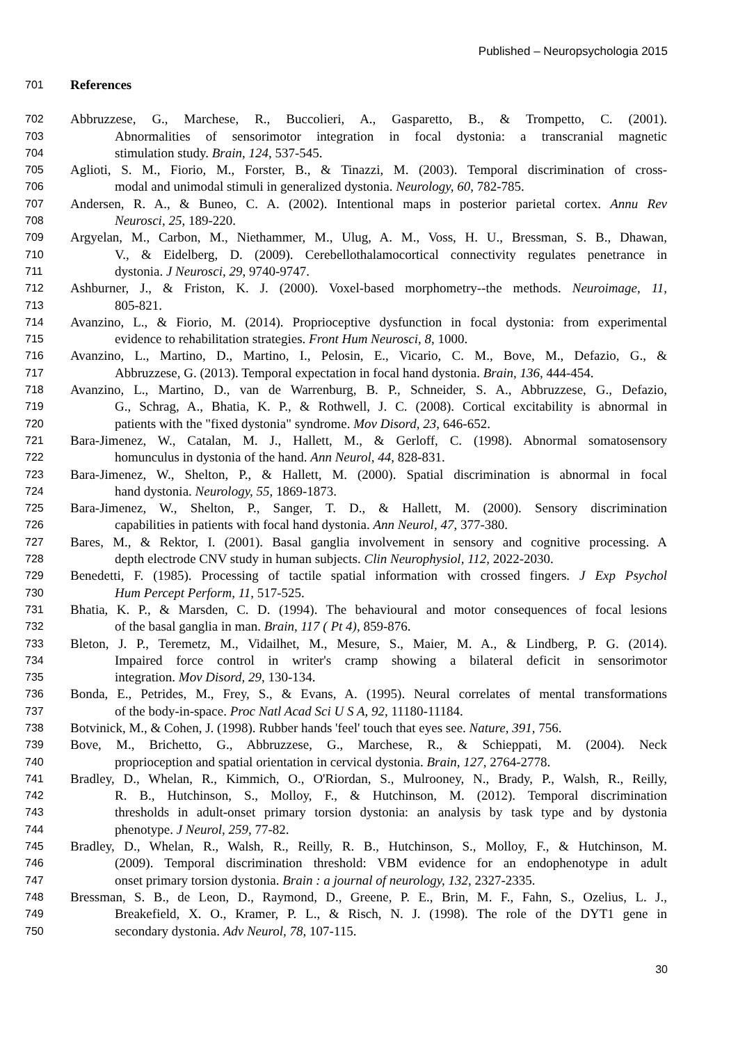Published – Neuropsychologia 2015
701 References
702 Abbruzzese, G., Marchese, R., Buccolieri, A., Gasparetto, B., & Trompetto, C. (2001).
703 Abnormalities of sensorimotor integration in focal dystonia: a transcranial magnetic
704 stimulation study. Brain, 124, 537-545.
705 Aglioti, S. M., Fiorio, M., Forster, B., & Tinazzi, M. (2003). Temporal discrimination of cross-
706 modal and unimodal stimuli in generalized dystonia. Neurology, 60, 782-785.
707 Andersen, R. A., & Buneo, C. A. (2002). Intentional maps in posterior parietal cortex. Annu Rev
708 Neurosci, 25, 189-220.
709 Argyelan, M., Carbon, M., Niethammer, M., Ulug, A. M., Voss, H. U., Bressman, S. B., Dhawan,
710 V., & Eidelberg, D. (2009). Cerebellothalamocortical connectivity regulates penetrance in
711 dystonia. J Neurosci, 29, 9740-9747.
712 Ashburner, J., & Friston, K. J. (2000). Voxel-based morphometry--the methods. Neuroimage, 11,
713 805-821.
714 Avanzino, L., & Fiorio, M. (2014). Proprioceptive dysfunction in focal dystonia: from experimental
715 evidence to rehabilitation strategies. Front Hum Neurosci, 8, 1000.
716 Avanzino, L., Martino, D., Martino, I., Pelosin, E., Vicario, C. M., Bove, M., Defazio, G., &
717 Abbruzzese, G. (2013). Temporal expectation in focal hand dystonia. Brain, 136, 444-454.
718 Avanzino, L., Martino, D., van de Warrenburg, B. P., Schneider, S. A., Abbruzzese, G., Defazio,
719 G., Schrag, A., Bhatia, K. P., & Rothwell, J. C. (2008). Cortical excitability is abnormal in
720 patients with the "fixed dystonia" syndrome. Mov Disord, 23, 646-652.
721 Bara-Jimenez, W., Catalan, M. J., Hallett, M., & Gerloff, C. (1998). Abnormal somatosensory
722 homunculus in dystonia of the hand. Ann Neurol, 44, 828-831.
723 Bara-Jimenez, W., Shelton, P., & Hallett, M. (2000). Spatial discrimination is abnormal in focal
724 hand dystonia. Neurology, 55, 1869-1873.
725 Bara-Jimenez, W., Shelton, P., Sanger, T. D., & Hallett, M. (2000). Sensory discrimination
726 capabilities in patients with focal hand dystonia. Ann Neurol, 47, 377-380.
727 Bares, M., & Rektor, I. (2001). Basal ganglia involvement in sensory and cognitive processing. A
728 depth electrode CNV study in human subjects. Clin Neurophysiol, 112, 2022-2030.
729 Benedetti, F. (1985). Processing of tactile spatial information with crossed fingers. J Exp Psychol
730 Hum Percept Perform, 11, 517-525.
731 Bhatia, K. P., & Marsden, C. D. (1994). The behavioural and motor consequences of focal lesions
732 of the basal ganglia in man. Brain, 117 ( Pt 4), 859-876.
733 Bleton, J. P., Teremetz, M., Vidailhet, M., Mesure, S., Maier, M. A., & Lindberg, P. G. (2014).
734 Impaired force control in writer's cramp showing a bilateral deficit in sensorimotor
735 integration. Mov Disord, 29, 130-134.
736 Bonda, E., Petrides, M., Frey, S., & Evans, A. (1995). Neural correlates of mental transformations
737 of the body-in-space. Proc Natl Acad Sci U S A, 92, 11180-11184.
738 Botvinick, M., & Cohen, J. (1998). Rubber hands 'feel' touch that eyes see. Nature, 391, 756.
739 Bove, M., Brichetto, G., Abbruzzese, G., Marchese, R., & Schieppati, M. (2004). Neck
740 proprioception and spatial orientation in cervical dystonia. Brain, 127, 2764-2778.
741 Bradley, D., Whelan, R., Kimmich, O., O'Riordan, S., Mulrooney, N., Brady, P., Walsh, R., Reilly,
742 R. B., Hutchinson, S., Molloy, F., & Hutchinson, M. (2012). Temporal discrimination
743 thresholds in adult-onset primary torsion dystonia: an analysis by task type and by dystonia
744 phenotype. J Neurol, 259, 77-82.
745 Bradley, D., Whelan, R., Walsh, R., Reilly, R. B., Hutchinson, S., Molloy, F., & Hutchinson, M.
746 (2009). Temporal discrimination threshold: VBM evidence for an endophenotype in adult
747 onset primary torsion dystonia. Brain : a journal of neurology, 132, 2327-2335.
748 Bressman, S. B., de Leon, D., Raymond, D., Greene, P. E., Brin, M. F., Fahn, S., Ozelius, L. J.,
749 Breakefield, X. O., Kramer, P. L., & Risch, N. J. (1998). The role of the DYT1 gene in
750 secondary dystonia. Adv Neurol, 78, 107-115.
30